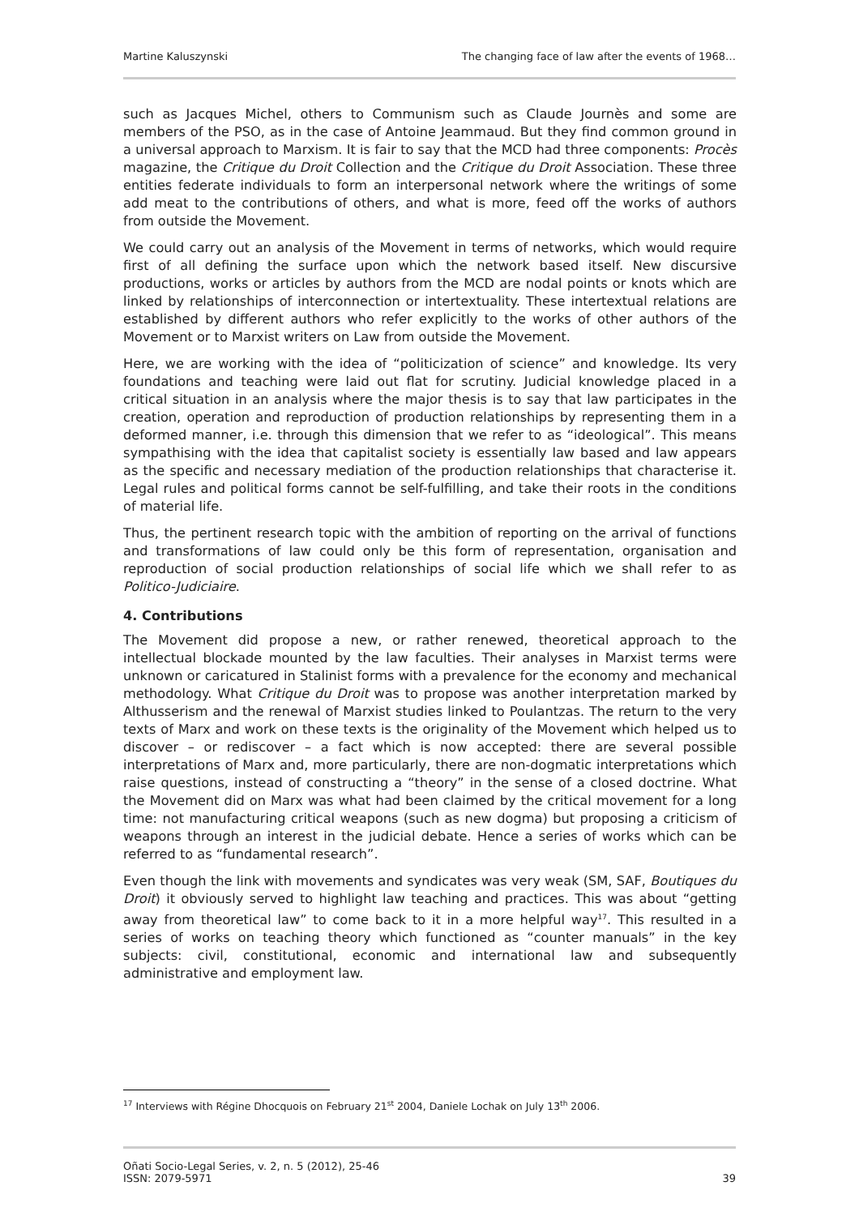Martine Kaluszynski The changing face of law after the events of 1968…
such as Jacques Michel, others to Communism such as Claude Journès and some are members of the PSO, as in the case of Antoine Jeammaud. But they find common ground in a universal approach to Marxism. It is fair to say that the MCD had three components: Procès magazine, the Critique du Droit Collection and the Critique du Droit Association. These three entities federate individuals to form an interpersonal network where the writings of some add meat to the contributions of others, and what is more, feed off the works of authors from outside the Movement.
We could carry out an analysis of the Movement in terms of networks, which would require first of all defining the surface upon which the network based itself. New discursive productions, works or articles by authors from the MCD are nodal points or knots which are linked by relationships of interconnection or intertextuality. These intertextual relations are established by different authors who refer explicitly to the works of other authors of the Movement or to Marxist writers on Law from outside the Movement.
Here, we are working with the idea of “politicization of science” and knowledge. Its very foundations and teaching were laid out flat for scrutiny. Judicial knowledge placed in a critical situation in an analysis where the major thesis is to say that law participates in the creation, operation and reproduction of production relationships by representing them in a deformed manner, i.e. through this dimension that we refer to as “ideological”. This means sympathising with the idea that capitalist society is essentially law based and law appears as the specific and necessary mediation of the production relationships that characterise it. Legal rules and political forms cannot be self-fulfilling, and take their roots in the conditions of material life.
Thus, the pertinent research topic with the ambition of reporting on the arrival of functions and transformations of law could only be this form of representation, organisation and reproduction of social production relationships of social life which we shall refer to as Politico-Judiciaire.
4. Contributions
The Movement did propose a new, or rather renewed, theoretical approach to the intellectual blockade mounted by the law faculties. Their analyses in Marxist terms were unknown or caricatured in Stalinist forms with a prevalence for the economy and mechanical methodology. What Critique du Droit was to propose was another interpretation marked by Althusserism and the renewal of Marxist studies linked to Poulantzas. The return to the very texts of Marx and work on these texts is the originality of the Movement which helped us to discover – or rediscover – a fact which is now accepted: there are several possible interpretations of Marx and, more particularly, there are non-dogmatic interpretations which raise questions, instead of constructing a “theory” in the sense of a closed doctrine. What the Movement did on Marx was what had been claimed by the critical movement for a long time: not manufacturing critical weapons (such as new dogma) but proposing a criticism of weapons through an interest in the judicial debate. Hence a series of works which can be referred to as “fundamental research”.
Even though the link with movements and syndicates was very weak (SM, SAF, Boutiques du Droit) it obviously served to highlight law teaching and practices. This was about “getting away from theoretical law” to come back to it in a more helpful way<sup>17</sup>. This resulted in a series of works on teaching theory which functioned as “counter manuals” in the key subjects: civil, constitutional, economic and international law and subsequently administrative and employment law.
<sup>17</sup> Interviews with Régine Dhocquois on February 21<sup>st</sup> 2004, Daniele Lochak on July 13<sup>th</sup> 2006.
Oñati Socio-Legal Series, v. 2, n. 5 (2012), 25-46
ISSN: 2079-5971 39